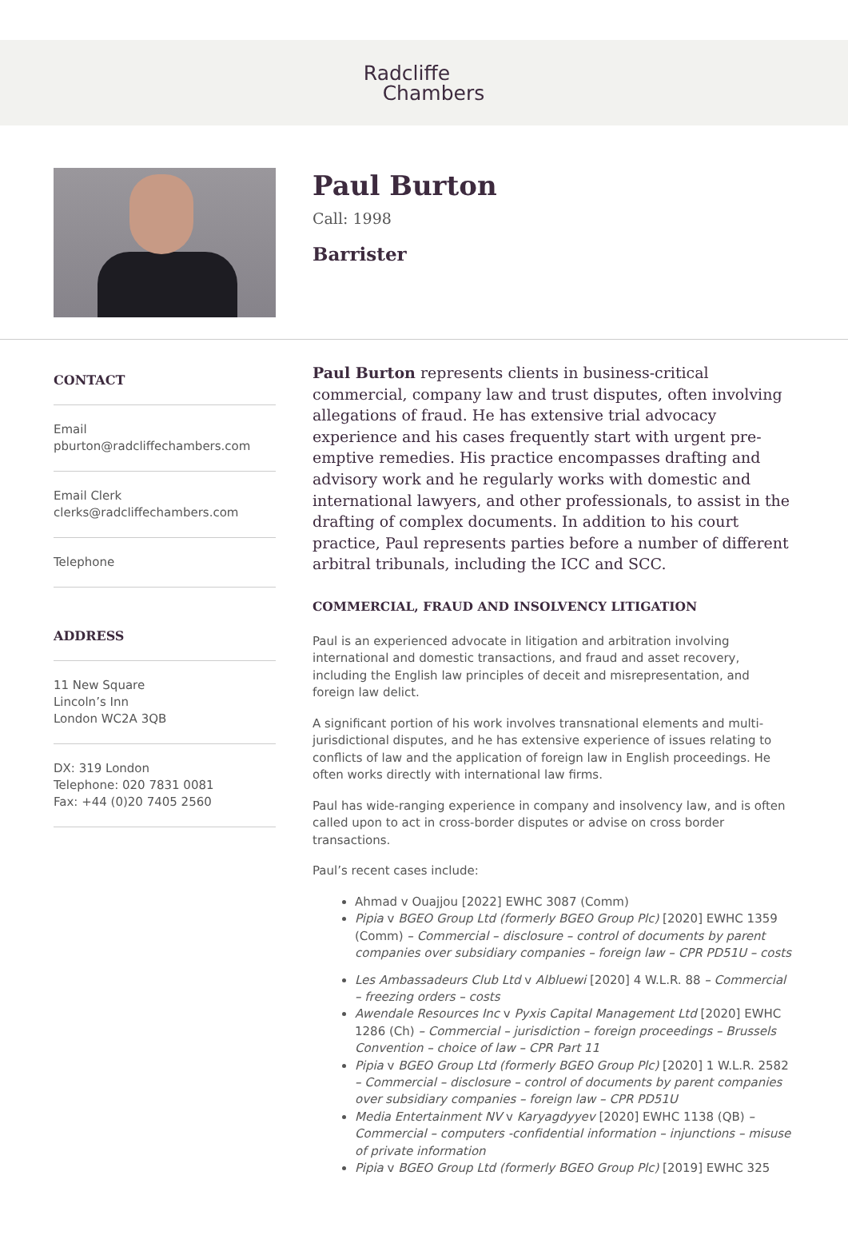Radcliffe
Chambers
Paul Burton
Call: 1998
Barrister
CONTACT
Email
pburton@radcliffechambers.com
Email Clerk
clerks@radcliffechambers.com
Telephone
ADDRESS
11 New Square
Lincoln’s Inn
London WC2A 3QB
DX: 319 London
Telephone: 020 7831 0081
Fax: +44 (0)20 7405 2560
Paul Burton represents clients in business-critical commercial, company law and trust disputes, often involving allegations of fraud. He has extensive trial advocacy experience and his cases frequently start with urgent pre-emptive remedies. His practice encompasses drafting and advisory work and he regularly works with domestic and international lawyers, and other professionals, to assist in the drafting of complex documents. In addition to his court practice, Paul represents parties before a number of different arbitral tribunals, including the ICC and SCC.
COMMERCIAL, FRAUD AND INSOLVENCY LITIGATION
Paul is an experienced advocate in litigation and arbitration involving international and domestic transactions, and fraud and asset recovery, including the English law principles of deceit and misrepresentation, and foreign law delict.
A significant portion of his work involves transnational elements and multi-jurisdictional disputes, and he has extensive experience of issues relating to conflicts of law and the application of foreign law in English proceedings. He often works directly with international law firms.
Paul has wide-ranging experience in company and insolvency law, and is often called upon to act in cross-border disputes or advise on cross border transactions.
Paul’s recent cases include:
Ahmad v Ouajjou [2022] EWHC 3087 (Comm)
Pipia v BGEO Group Ltd (formerly BGEO Group Plc) [2020] EWHC 1359 (Comm) – Commercial – disclosure – control of documents by parent companies over subsidiary companies – foreign law – CPR PD51U – costs
Les Ambassadeurs Club Ltd v Albluewi [2020] 4 W.L.R. 88 – Commercial – freezing orders – costs
Awendale Resources Inc v Pyxis Capital Management Ltd [2020] EWHC 1286 (Ch) – Commercial – jurisdiction – foreign proceedings – Brussels Convention – choice of law – CPR Part 11
Pipia v BGEO Group Ltd (formerly BGEO Group Plc) [2020] 1 W.L.R. 2582 – Commercial – disclosure – control of documents by parent companies over subsidiary companies – foreign law – CPR PD51U
Media Entertainment NV v Karyagdyyev [2020] EWHC 1138 (QB) – Commercial – computers -confidential information – injunctions – misuse of private information
Pipia v BGEO Group Ltd (formerly BGEO Group Plc) [2019] EWHC 325